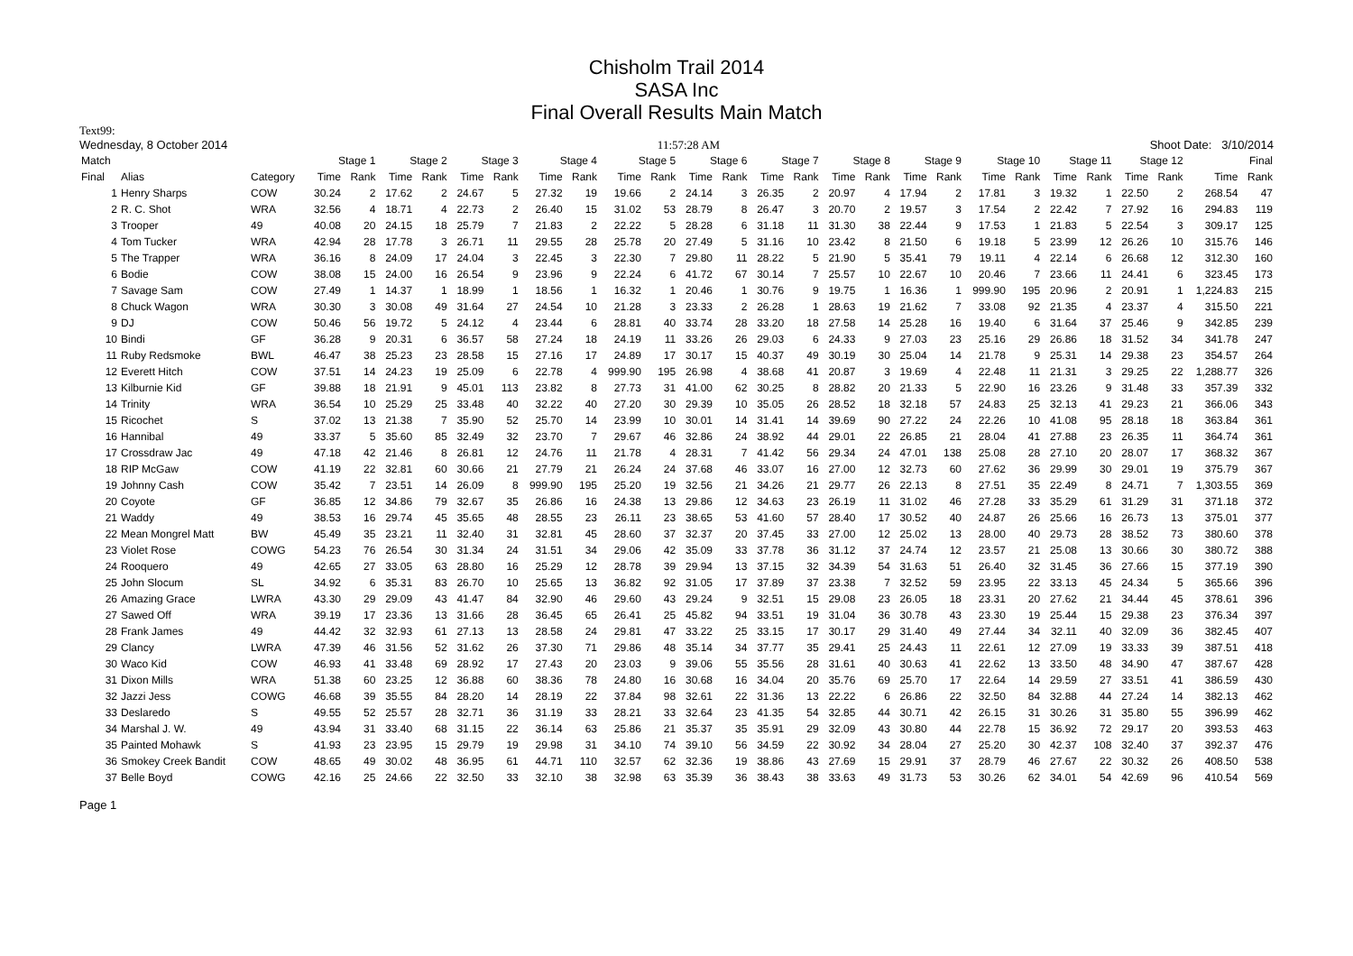Chisholm Trail 2014
SASA Inc
Final Overall Results Main Match
Text99:
Wednesday, 8 October 2014 11:57:28 AM Shoot Date: 3/10/2014
| Match | | | Stage 1 | | Stage 2 | | Stage 3 | | Stage 4 | | Stage 5 | | Stage 6 | | Stage 7 | | Stage 8 | | Stage 9 | | Stage 10 | | Stage 11 | | Stage 12 | | Final | |
| --- | --- | --- | --- | --- | --- | --- | --- | --- | --- | --- | --- | --- | --- | --- | --- | --- | --- | --- | --- | --- | --- | --- | --- | --- | --- | --- | --- | --- |
| Final | Alias | Category | Time | Rank | Time | Rank | Time | Rank | Time | Rank | Time | Rank | Time | Rank | Time | Rank | Time | Rank | Time | Rank | Time | Rank | Time | Rank | Time | Rank | Time | Rank |
| 1 | Henry Sharps | COW | 30.24 | 2 | 17.62 | 2 | 24.67 | 5 | 27.32 | 19 | 19.66 | 2 | 24.14 | 3 | 26.35 | 2 | 20.97 | 4 | 17.94 | 2 | 17.81 | 3 | 19.32 | 1 | 22.50 | 2 | 268.54 | 47 |
| 2 | R. C. Shot | WRA | 32.56 | 4 | 18.71 | 4 | 22.73 | 2 | 26.40 | 15 | 31.02 | 53 | 28.79 | 8 | 26.47 | 3 | 20.70 | 2 | 19.57 | 3 | 17.54 | 2 | 22.42 | 7 | 27.92 | 16 | 294.83 | 119 |
| 3 | Trooper | 49 | 40.08 | 20 | 24.15 | 18 | 25.79 | 7 | 21.83 | 2 | 22.22 | 5 | 28.28 | 6 | 31.18 | 11 | 31.30 | 38 | 22.44 | 9 | 17.53 | 1 | 21.83 | 5 | 22.54 | 3 | 309.17 | 125 |
| 4 | Tom Tucker | WRA | 42.94 | 28 | 17.78 | 3 | 26.71 | 11 | 29.55 | 28 | 25.78 | 20 | 27.49 | 5 | 31.16 | 10 | 23.42 | 8 | 21.50 | 6 | 19.18 | 5 | 23.99 | 12 | 26.26 | 10 | 315.76 | 146 |
| 5 | The Trapper | WRA | 36.16 | 8 | 24.09 | 17 | 24.04 | 3 | 22.45 | 3 | 22.30 | 7 | 29.80 | 11 | 28.22 | 5 | 21.90 | 5 | 35.41 | 79 | 19.11 | 4 | 22.14 | 6 | 26.68 | 12 | 312.30 | 160 |
| 6 | Bodie | COW | 38.08 | 15 | 24.00 | 16 | 26.54 | 9 | 23.96 | 9 | 22.24 | 6 | 41.72 | 67 | 30.14 | 7 | 25.57 | 10 | 22.67 | 10 | 20.46 | 7 | 23.66 | 11 | 24.41 | 6 | 323.45 | 173 |
| 7 | Savage Sam | COW | 27.49 | 1 | 14.37 | 1 | 18.99 | 1 | 18.56 | 1 | 16.32 | 1 | 20.46 | 1 | 30.76 | 9 | 19.75 | 1 | 16.36 | 1 | 999.90 | 195 | 20.96 | 2 | 20.91 | 1 | 1,224.83 | 215 |
| 8 | Chuck Wagon | WRA | 30.30 | 3 | 30.08 | 49 | 31.64 | 27 | 24.54 | 10 | 21.28 | 3 | 23.33 | 2 | 26.28 | 1 | 28.63 | 19 | 21.62 | 7 | 33.08 | 92 | 21.35 | 4 | 23.37 | 4 | 315.50 | 221 |
| 9 | DJ | COW | 50.46 | 56 | 19.72 | 5 | 24.12 | 4 | 23.44 | 6 | 28.81 | 40 | 33.74 | 28 | 33.20 | 18 | 27.58 | 14 | 25.28 | 16 | 19.40 | 6 | 31.64 | 37 | 25.46 | 9 | 342.85 | 239 |
| 10 | Bindi | GF | 36.28 | 9 | 20.31 | 6 | 36.57 | 58 | 27.24 | 18 | 24.19 | 11 | 33.26 | 26 | 29.03 | 6 | 24.33 | 9 | 27.03 | 23 | 25.16 | 29 | 26.86 | 18 | 31.52 | 34 | 341.78 | 247 |
| 11 | Ruby Redsmoke | BWL | 46.47 | 38 | 25.23 | 23 | 28.58 | 15 | 27.16 | 17 | 24.89 | 17 | 30.17 | 15 | 40.37 | 49 | 30.19 | 30 | 25.04 | 14 | 21.78 | 9 | 25.31 | 14 | 29.38 | 23 | 354.57 | 264 |
| 12 | Everett Hitch | COW | 37.51 | 14 | 24.23 | 19 | 25.09 | 6 | 22.78 | 4 | 999.90 | 195 | 26.98 | 4 | 38.68 | 41 | 20.87 | 3 | 19.69 | 4 | 22.48 | 11 | 21.31 | 3 | 29.25 | 22 | 1,288.77 | 326 |
| 13 | Kilburnie Kid | GF | 39.88 | 18 | 21.91 | 9 | 45.01 | 113 | 23.82 | 8 | 27.73 | 31 | 41.00 | 62 | 30.25 | 8 | 28.82 | 20 | 21.33 | 5 | 22.90 | 16 | 23.26 | 9 | 31.48 | 33 | 357.39 | 332 |
| 14 | Trinity | WRA | 36.54 | 10 | 25.29 | 25 | 33.48 | 40 | 32.22 | 40 | 27.20 | 30 | 29.39 | 10 | 35.05 | 26 | 28.52 | 18 | 32.18 | 57 | 24.83 | 25 | 32.13 | 41 | 29.23 | 21 | 366.06 | 343 |
| 15 | Ricochet | S | 37.02 | 13 | 21.38 | 7 | 35.90 | 52 | 25.70 | 14 | 23.99 | 10 | 30.01 | 14 | 31.41 | 14 | 39.69 | 90 | 27.22 | 24 | 22.26 | 10 | 41.08 | 95 | 28.18 | 18 | 363.84 | 361 |
| 16 | Hannibal | 49 | 33.37 | 5 | 35.60 | 85 | 32.49 | 32 | 23.70 | 7 | 29.67 | 46 | 32.86 | 24 | 38.92 | 44 | 29.01 | 22 | 26.85 | 21 | 28.04 | 41 | 27.88 | 23 | 26.35 | 11 | 364.74 | 361 |
| 17 | Crossdraw Jac | 49 | 47.18 | 42 | 21.46 | 8 | 26.81 | 12 | 24.76 | 11 | 21.78 | 4 | 28.31 | 7 | 41.42 | 56 | 29.34 | 24 | 47.01 | 138 | 25.08 | 28 | 27.10 | 20 | 28.07 | 17 | 368.32 | 367 |
| 18 | RIP McGaw | COW | 41.19 | 22 | 32.81 | 60 | 30.66 | 21 | 27.79 | 21 | 26.24 | 24 | 37.68 | 46 | 33.07 | 16 | 27.00 | 12 | 32.73 | 60 | 27.62 | 36 | 29.99 | 30 | 29.01 | 19 | 375.79 | 367 |
| 19 | Johnny Cash | COW | 35.42 | 7 | 23.51 | 14 | 26.09 | 8 | 999.90 | 195 | 25.20 | 19 | 32.56 | 21 | 34.26 | 21 | 29.77 | 26 | 22.13 | 8 | 27.51 | 35 | 22.49 | 8 | 24.71 | 7 | 1,303.55 | 369 |
| 20 | Coyote | GF | 36.85 | 12 | 34.86 | 79 | 32.67 | 35 | 26.86 | 16 | 24.38 | 13 | 29.86 | 12 | 34.63 | 23 | 26.19 | 11 | 31.02 | 46 | 27.28 | 33 | 35.29 | 61 | 31.29 | 31 | 371.18 | 372 |
| 21 | Waddy | 49 | 38.53 | 16 | 29.74 | 45 | 35.65 | 48 | 28.55 | 23 | 26.11 | 23 | 38.65 | 53 | 41.60 | 57 | 28.40 | 17 | 30.52 | 40 | 24.87 | 26 | 25.66 | 16 | 26.73 | 13 | 375.01 | 377 |
| 22 | Mean Mongrel Matt | BW | 45.49 | 35 | 23.21 | 11 | 32.40 | 31 | 32.81 | 45 | 28.60 | 37 | 32.37 | 20 | 37.45 | 33 | 27.00 | 12 | 25.02 | 13 | 28.00 | 40 | 29.73 | 28 | 38.52 | 73 | 380.60 | 378 |
| 23 | Violet Rose | COWG | 54.23 | 76 | 26.54 | 30 | 31.34 | 24 | 31.51 | 34 | 29.06 | 42 | 35.09 | 33 | 37.78 | 36 | 31.12 | 37 | 24.74 | 12 | 23.57 | 21 | 25.08 | 13 | 30.66 | 30 | 380.72 | 388 |
| 24 | Rooquero | 49 | 42.65 | 27 | 33.05 | 63 | 28.80 | 16 | 25.29 | 12 | 28.78 | 39 | 29.94 | 13 | 37.15 | 32 | 34.39 | 54 | 31.63 | 51 | 26.40 | 32 | 31.45 | 36 | 27.66 | 15 | 377.19 | 390 |
| 25 | John Slocum | SL | 34.92 | 6 | 35.31 | 83 | 26.70 | 10 | 25.65 | 13 | 36.82 | 92 | 31.05 | 17 | 37.89 | 37 | 23.38 | 7 | 32.52 | 59 | 23.95 | 22 | 33.13 | 45 | 24.34 | 5 | 365.66 | 396 |
| 26 | Amazing Grace | LWRA | 43.30 | 29 | 29.09 | 43 | 41.47 | 84 | 32.90 | 46 | 29.60 | 43 | 29.24 | 9 | 32.51 | 15 | 29.08 | 23 | 26.05 | 18 | 23.31 | 20 | 27.62 | 21 | 34.44 | 45 | 378.61 | 396 |
| 27 | Sawed Off | WRA | 39.19 | 17 | 23.36 | 13 | 31.66 | 28 | 36.45 | 65 | 26.41 | 25 | 45.82 | 94 | 33.51 | 19 | 31.04 | 36 | 30.78 | 43 | 23.30 | 19 | 25.44 | 15 | 29.38 | 23 | 376.34 | 397 |
| 28 | Frank James | 49 | 44.42 | 32 | 32.93 | 61 | 27.13 | 13 | 28.58 | 24 | 29.81 | 47 | 33.22 | 25 | 33.15 | 17 | 30.17 | 29 | 31.40 | 49 | 27.44 | 34 | 32.11 | 40 | 32.09 | 36 | 382.45 | 407 |
| 29 | Clancy | LWRA | 47.39 | 46 | 31.56 | 52 | 31.62 | 26 | 37.30 | 71 | 29.86 | 48 | 35.14 | 34 | 37.77 | 35 | 29.41 | 25 | 24.43 | 11 | 22.61 | 12 | 27.09 | 19 | 33.33 | 39 | 387.51 | 418 |
| 30 | Waco Kid | COW | 46.93 | 41 | 33.48 | 69 | 28.92 | 17 | 27.43 | 20 | 23.03 | 9 | 39.06 | 55 | 35.56 | 28 | 31.61 | 40 | 30.63 | 41 | 22.62 | 13 | 33.50 | 48 | 34.90 | 47 | 387.67 | 428 |
| 31 | Dixon Mills | WRA | 51.38 | 60 | 23.25 | 12 | 36.88 | 60 | 38.36 | 78 | 24.80 | 16 | 30.68 | 16 | 34.04 | 20 | 35.76 | 69 | 25.70 | 17 | 22.64 | 14 | 29.59 | 27 | 33.51 | 41 | 386.59 | 430 |
| 32 | Jazzi Jess | COWG | 46.68 | 39 | 35.55 | 84 | 28.20 | 14 | 28.19 | 22 | 37.84 | 98 | 32.61 | 22 | 31.36 | 13 | 22.22 | 6 | 26.86 | 22 | 32.50 | 84 | 32.88 | 44 | 27.24 | 14 | 382.13 | 462 |
| 33 | Deslaredo | S | 49.55 | 52 | 25.57 | 28 | 32.71 | 36 | 31.19 | 33 | 28.21 | 33 | 32.64 | 23 | 41.35 | 54 | 32.85 | 44 | 30.71 | 42 | 26.15 | 31 | 30.26 | 31 | 35.80 | 55 | 396.99 | 462 |
| 34 | Marshal J. W. | 49 | 43.94 | 31 | 33.40 | 68 | 31.15 | 22 | 36.14 | 63 | 25.86 | 21 | 35.37 | 35 | 35.91 | 29 | 32.09 | 43 | 30.80 | 44 | 22.78 | 15 | 36.92 | 72 | 29.17 | 20 | 393.53 | 463 |
| 35 | Painted Mohawk | S | 41.93 | 23 | 23.95 | 15 | 29.79 | 19 | 29.98 | 31 | 34.10 | 74 | 39.10 | 56 | 34.59 | 22 | 30.92 | 34 | 28.04 | 27 | 25.20 | 30 | 42.37 | 108 | 32.40 | 37 | 392.37 | 476 |
| 36 | Smokey Creek Bandit | COW | 48.65 | 49 | 30.02 | 48 | 36.95 | 61 | 44.71 | 110 | 32.57 | 62 | 32.36 | 19 | 38.86 | 43 | 27.69 | 15 | 29.91 | 37 | 28.79 | 46 | 27.67 | 22 | 30.32 | 26 | 408.50 | 538 |
| 37 | Belle Boyd | COWG | 42.16 | 25 | 24.66 | 22 | 32.50 | 33 | 32.10 | 38 | 32.98 | 63 | 35.39 | 36 | 38.43 | 38 | 33.63 | 49 | 31.73 | 53 | 30.26 | 62 | 34.01 | 54 | 42.69 | 96 | 410.54 | 569 |
Page 1